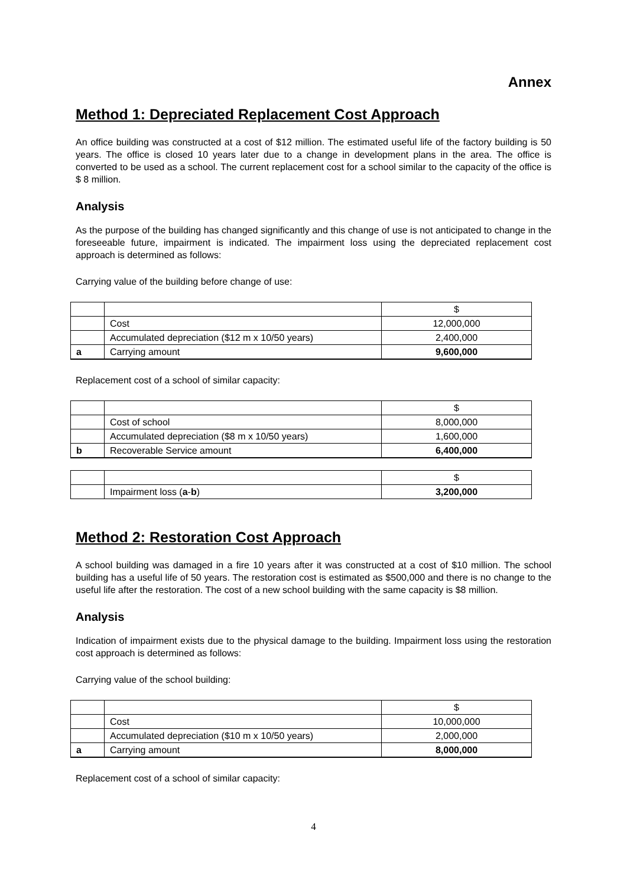Annex
Method 1: Depreciated Replacement Cost Approach
An office building was constructed at a cost of $12 million. The estimated useful life of the factory building is 50 years. The office is closed 10 years later due to a change in development plans in the area. The office is converted to be used as a school. The current replacement cost for a school similar to the capacity of the office is $ 8 million.
Analysis
As the purpose of the building has changed significantly and this change of use is not anticipated to change in the foreseeable future, impairment is indicated. The impairment loss using the depreciated replacement cost approach is determined as follows:
Carrying value of the building before change of use:
| | | $ |
| | Cost | 12,000,000 |
| | Accumulated depreciation ($12 m x 10/50 years) | 2,400,000 |
| a | Carrying amount | 9,600,000 |
Replacement cost of a school of similar capacity:
| | | $ |
| | Cost of school | 8,000,000 |
| | Accumulated depreciation ($8 m x 10/50 years) | 1,600,000 |
| b | Recoverable Service amount | 6,400,000 |
| | | $ |
| | Impairment loss ( a - b ) | 3,200,000 |
Method 2: Restoration Cost Approach
A school building was damaged in a fire 10 years after it was constructed at a cost of $10 million. The school building has a useful life of 50 years. The restoration cost is estimated as $500,000 and there is no change to the useful life after the restoration. The cost of a new school building with the same capacity is $8 million.
Analysis
Indication of impairment exists due to the physical damage to the building. Impairment loss using the restoration cost approach is determined as follows:
Carrying value of the school building:
| | | $ |
| | Cost | 10,000,000 |
| | Accumulated depreciation ($10 m x 10/50 years) | 2,000,000 |
| a | Carrying amount | 8,000,000 |
Replacement cost of a school of similar capacity:
4